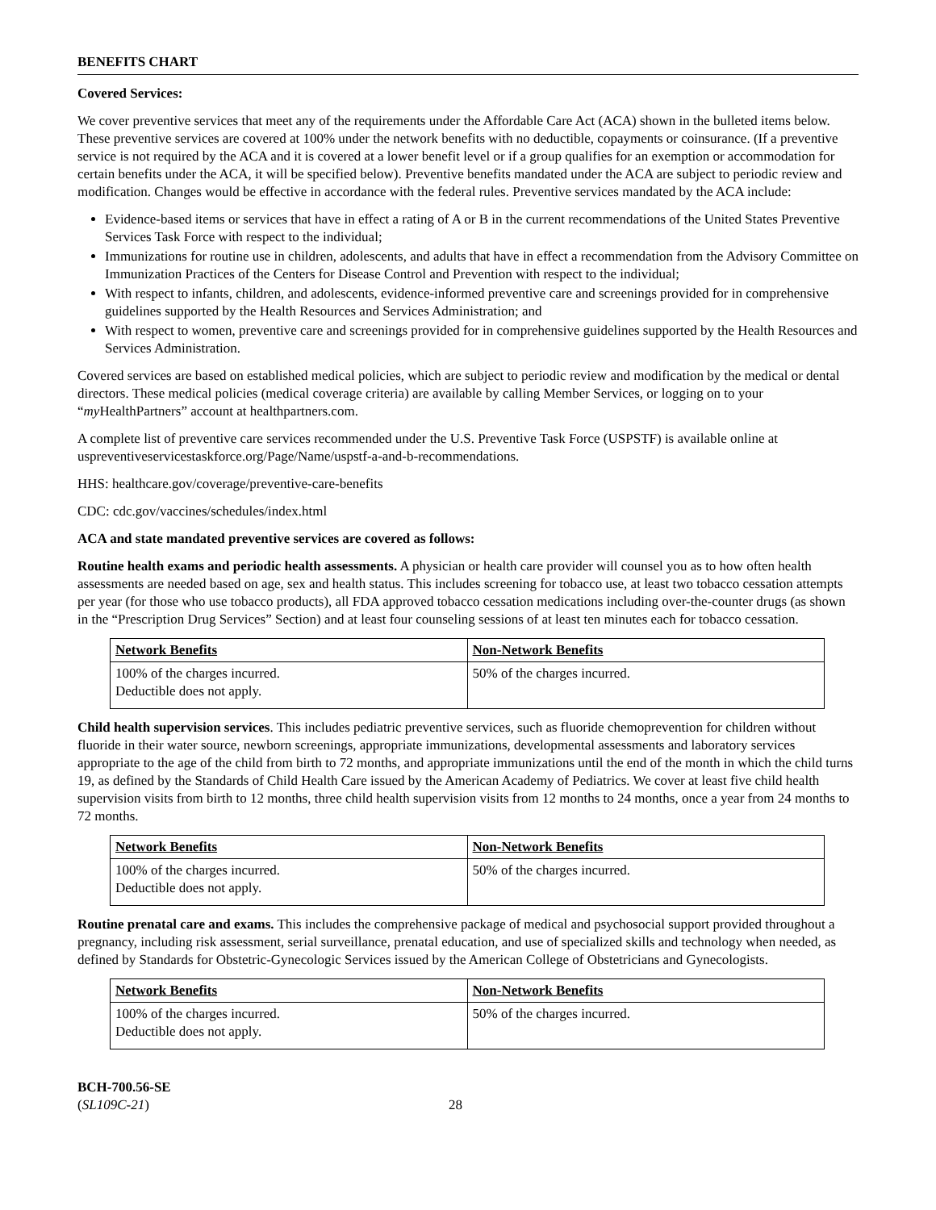BENEFITS CHART
Covered Services:
We cover preventive services that meet any of the requirements under the Affordable Care Act (ACA) shown in the bulleted items below. These preventive services are covered at 100% under the network benefits with no deductible, copayments or coinsurance. (If a preventive service is not required by the ACA and it is covered at a lower benefit level or if a group qualifies for an exemption or accommodation for certain benefits under the ACA, it will be specified below). Preventive benefits mandated under the ACA are subject to periodic review and modification. Changes would be effective in accordance with the federal rules. Preventive services mandated by the ACA include:
Evidence-based items or services that have in effect a rating of A or B in the current recommendations of the United States Preventive Services Task Force with respect to the individual;
Immunizations for routine use in children, adolescents, and adults that have in effect a recommendation from the Advisory Committee on Immunization Practices of the Centers for Disease Control and Prevention with respect to the individual;
With respect to infants, children, and adolescents, evidence-informed preventive care and screenings provided for in comprehensive guidelines supported by the Health Resources and Services Administration; and
With respect to women, preventive care and screenings provided for in comprehensive guidelines supported by the Health Resources and Services Administration.
Covered services are based on established medical policies, which are subject to periodic review and modification by the medical or dental directors. These medical policies (medical coverage criteria) are available by calling Member Services, or logging on to your “my HealthPartners” account at healthpartners.com.
A complete list of preventive care services recommended under the U.S. Preventive Task Force (USPSTF) is available online at uspreventiveservicestaskforce.org/Page/Name/uspstf-a-and-b-recommendations.
HHS: healthcare.gov/coverage/preventive-care-benefits
CDC: cdc.gov/vaccines/schedules/index.html
ACA and state mandated preventive services are covered as follows:
Routine health exams and periodic health assessments. A physician or health care provider will counsel you as to how often health assessments are needed based on age, sex and health status. This includes screening for tobacco use, at least two tobacco cessation attempts per year (for those who use tobacco products), all FDA approved tobacco cessation medications including over-the-counter drugs (as shown in the “Prescription Drug Services” Section) and at least four counseling sessions of at least ten minutes each for tobacco cessation.
| Network Benefits | Non-Network Benefits |
| 100% of the charges incurred. Deductible does not apply. | 50% of the charges incurred. |
Child health supervision services. This includes pediatric preventive services, such as fluoride chemoprevention for children without fluoride in their water source, newborn screenings, appropriate immunizations, developmental assessments and laboratory services appropriate to the age of the child from birth to 72 months, and appropriate immunizations until the end of the month in which the child turns 19, as defined by the Standards of Child Health Care issued by the American Academy of Pediatrics. We cover at least five child health supervision visits from birth to 12 months, three child health supervision visits from 12 months to 24 months, once a year from 24 months to 72 months.
| Network Benefits | Non-Network Benefits |
| 100% of the charges incurred. Deductible does not apply. | 50% of the charges incurred. |
Routine prenatal care and exams. This includes the comprehensive package of medical and psychosocial support provided throughout a pregnancy, including risk assessment, serial surveillance, prenatal education, and use of specialized skills and technology when needed, as defined by Standards for Obstetric-Gynecologic Services issued by the American College of Obstetricians and Gynecologists.
| Network Benefits | Non-Network Benefits |
| 100% of the charges incurred. Deductible does not apply. | 50% of the charges incurred. |
BCH-700.56-SE
(SL109C-21)
28